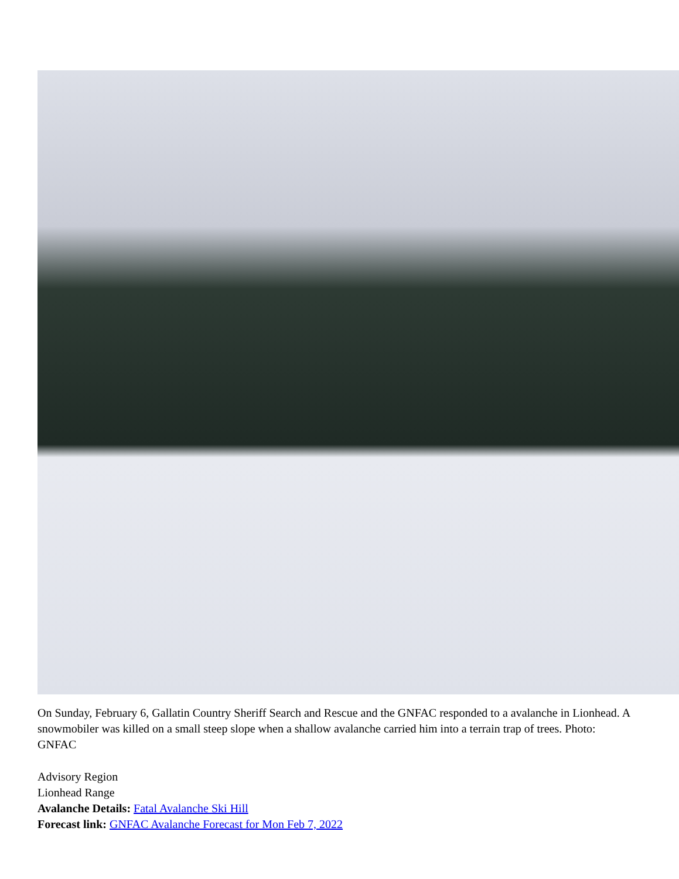On Sunday, February 6, Gallatin Country Sheriff Search and Rescue and the GNFAC responded to a avalanche in Lionhead. A snowmobiler was killed on a small steep slope when a shallow avalanche carried him into a terrain trap of trees. Photo: GNFAC
Advisory Region
Lionhead Range
Avalanche Details: Fatal Avalanche Ski Hill
Forecast link: GNFAC Avalanche Forecast for Mon Feb 7, 2022